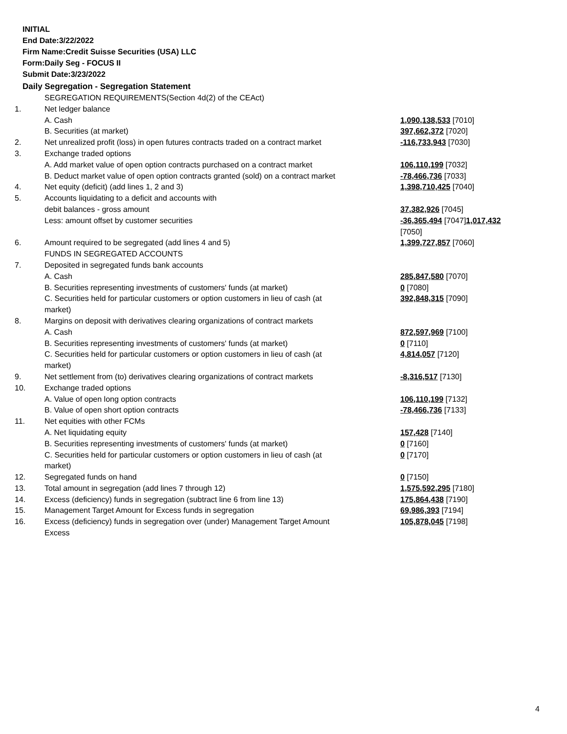INITIAL
End Date:3/22/2022
Firm Name:Credit Suisse Securities (USA) LLC
Form:Daily Seg - FOCUS II
Submit Date:3/23/2022
Daily Segregation - Segregation Statement
| | SEGREGATION REQUIREMENTS(Section 4d(2) of the CEAct) | |
| 1. | Net ledger balance | |
| | A. Cash | 1,090,138,533 [7010] |
| | B. Securities (at market) | 397,662,372 [7020] |
| 2. | Net unrealized profit (loss) in open futures contracts traded on a contract market | -116,733,943 [7030] |
| 3. | Exchange traded options | |
| | A. Add market value of open option contracts purchased on a contract market | 106,110,199 [7032] |
| | B. Deduct market value of open option contracts granted (sold) on a contract market | -78,466,736 [7033] |
| 4. | Net equity (deficit) (add lines 1, 2 and 3) | 1,398,710,425 [7040] |
| 5. | Accounts liquidating to a deficit and accounts with | |
| | debit balances - gross amount | 37,382,926 [7045] |
| | Less: amount offset by customer securities | -36,365,494 [7047] 1,017,432 [7050] |
| 6. | Amount required to be segregated (add lines 4 and 5) | 1,399,727,857 [7060] |
| | FUNDS IN SEGREGATED ACCOUNTS | |
| 7. | Deposited in segregated funds bank accounts | |
| | A. Cash | 285,847,580 [7070] |
| | B. Securities representing investments of customers' funds (at market) | 0 [7080] |
| | C. Securities held for particular customers or option customers in lieu of cash (at market) | 392,848,315 [7090] |
| 8. | Margins on deposit with derivatives clearing organizations of contract markets | |
| | A. Cash | 872,597,969 [7100] |
| | B. Securities representing investments of customers' funds (at market) | 0 [7110] |
| | C. Securities held for particular customers or option customers in lieu of cash (at market) | 4,814,057 [7120] |
| 9. | Net settlement from (to) derivatives clearing organizations of contract markets | -8,316,517 [7130] |
| 10. | Exchange traded options | |
| | A. Value of open long option contracts | 106,110,199 [7132] |
| | B. Value of open short option contracts | -78,466,736 [7133] |
| 11. | Net equities with other FCMs | |
| | A. Net liquidating equity | 157,428 [7140] |
| | B. Securities representing investments of customers' funds (at market) | 0 [7160] |
| | C. Securities held for particular customers or option customers in lieu of cash (at market) | 0 [7170] |
| 12. | Segregated funds on hand | 0 [7150] |
| 13. | Total amount in segregation (add lines 7 through 12) | 1,575,592,295 [7180] |
| 14. | Excess (deficiency) funds in segregation (subtract line 6 from line 13) | 175,864,438 [7190] |
| 15. | Management Target Amount for Excess funds in segregation | 69,986,393 [7194] |
| 16. | Excess (deficiency) funds in segregation over (under) Management Target Amount Excess | 105,878,045 [7198] |
4